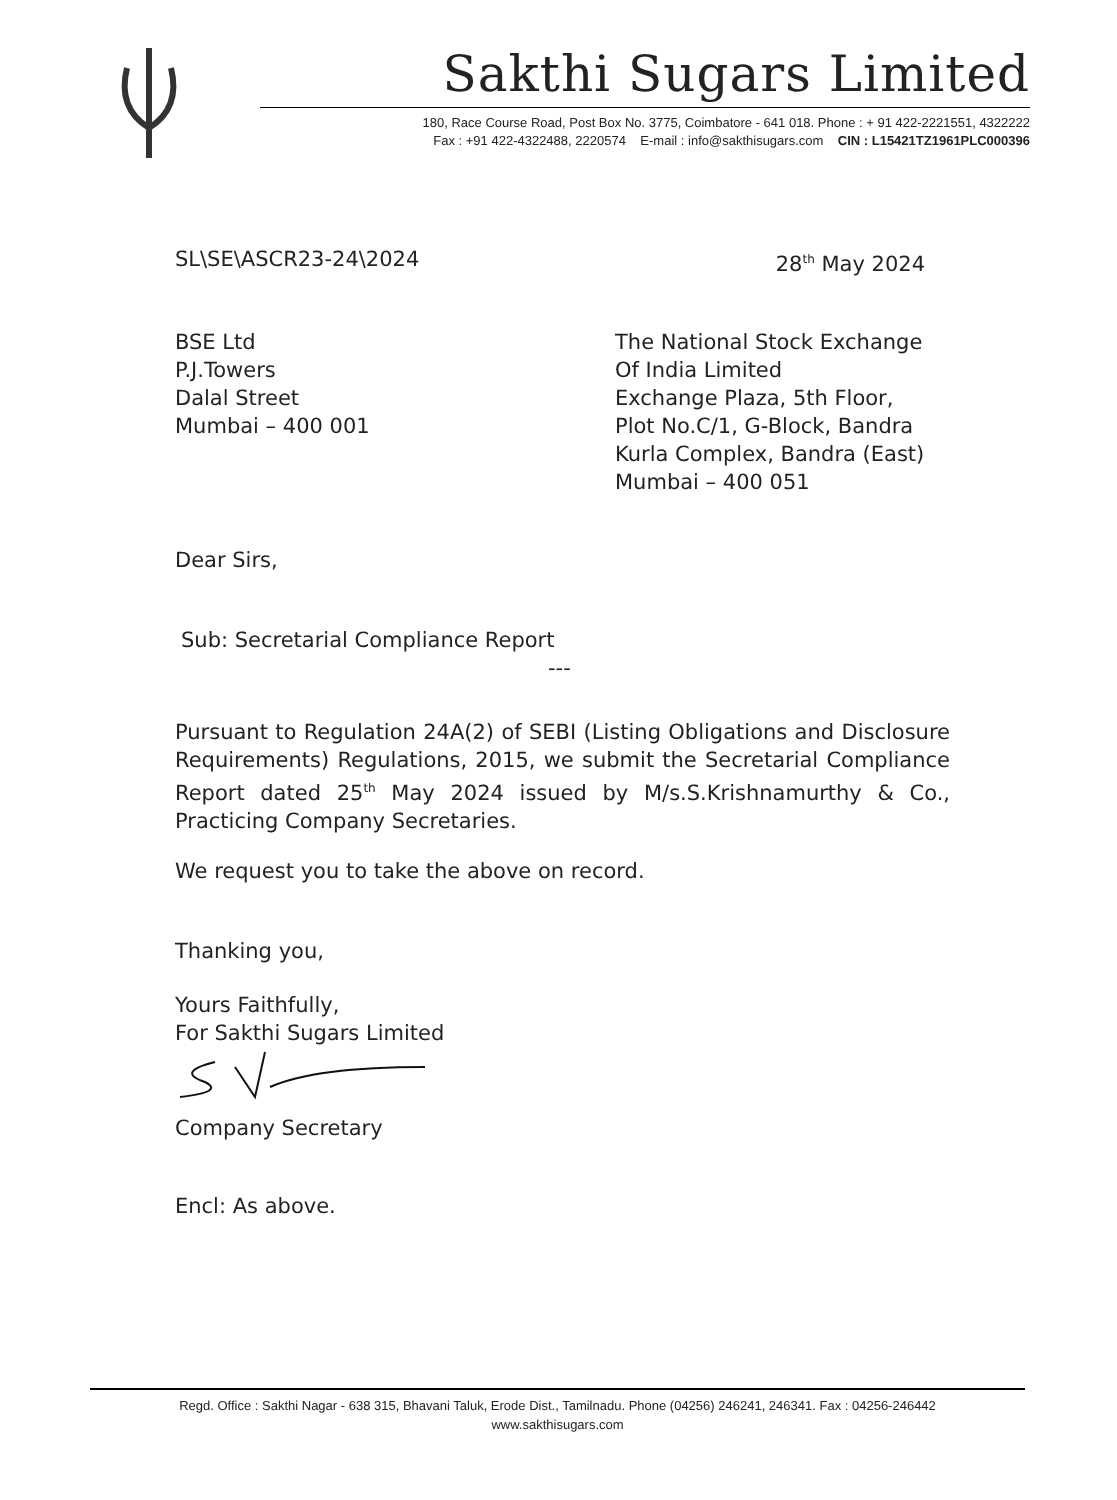Sakthi Sugars Limited
180, Race Course Road, Post Box No. 3775, Coimbatore - 641 018. Phone : + 91 422-2221551, 4322222
Fax : +91 422-4322488, 2220574 E-mail : info@sakthisugars.com CIN : L15421TZ1961PLC000396
SL\SE\ASCR23-24\2024 28<sup>th</sup> May 2024
BSE Ltd
P.J.Towers
Dalal Street
Mumbai – 400 001
The National Stock Exchange
Of India Limited
Exchange Plaza, 5th Floor,
Plot No.C/1, G-Block, Bandra
Kurla Complex, Bandra (East)
Mumbai – 400 051
Dear Sirs,
Sub: Secretarial Compliance Report
---
Pursuant to Regulation 24A(2) of SEBI (Listing Obligations and Disclosure Requirements) Regulations, 2015, we submit the Secretarial Compliance Report dated 25<sup>th</sup> May 2024 issued by M/s.S.Krishnamurthy & Co., Practicing Company Secretaries.
We request you to take the above on record.
Thanking you,
Yours Faithfully,
For Sakthi Sugars Limited
Company Secretary
Encl: As above.
Regd. Office : Sakthi Nagar - 638 315, Bhavani Taluk, Erode Dist., Tamilnadu. Phone (04256) 246241, 246341. Fax : 04256-246442
www.sakthisugars.com